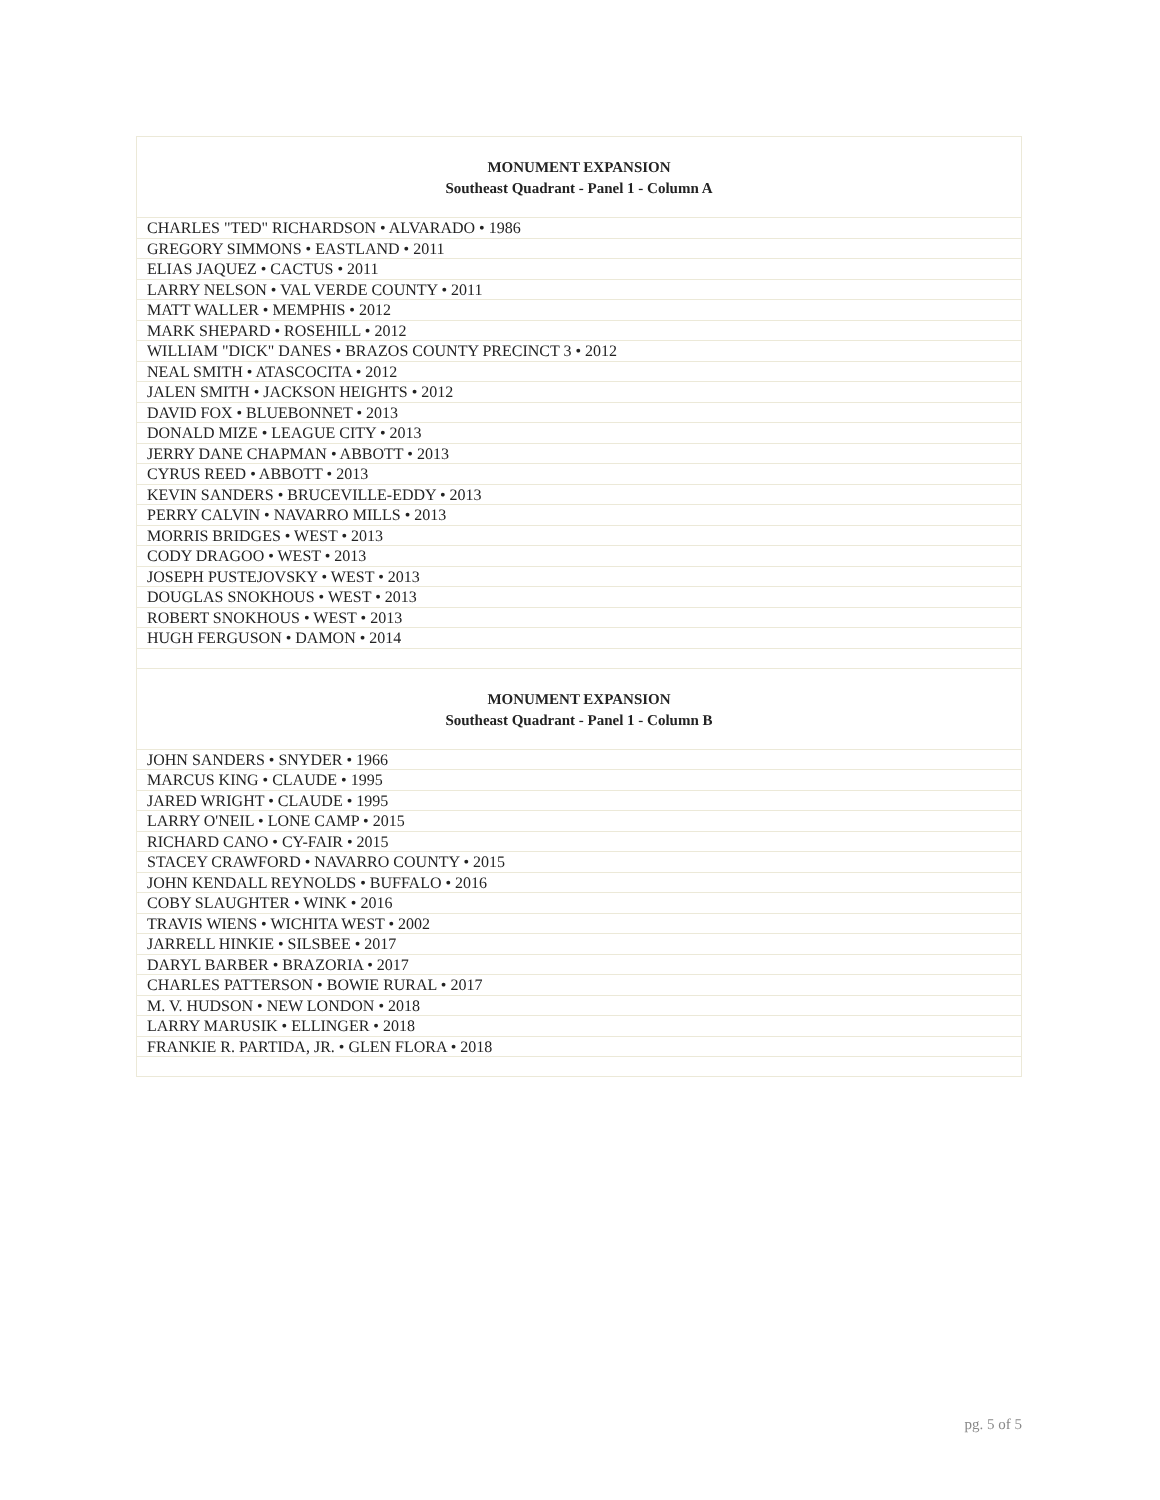| MONUMENT EXPANSION Southeast Quadrant - Panel 1 - Column A |
| --- |
| CHARLES "TED" RICHARDSON • ALVARADO • 1986 |
| GREGORY SIMMONS • EASTLAND • 2011 |
| ELIAS JAQUEZ • CACTUS • 2011 |
| LARRY NELSON • VAL VERDE COUNTY • 2011 |
| MATT WALLER • MEMPHIS • 2012 |
| MARK SHEPARD • ROSEHILL • 2012 |
| WILLIAM "DICK" DANES • BRAZOS COUNTY PRECINCT 3 • 2012 |
| NEAL SMITH • ATASCOCITA • 2012 |
| JALEN SMITH • JACKSON HEIGHTS • 2012 |
| DAVID FOX • BLUEBONNET • 2013 |
| DONALD MIZE • LEAGUE CITY • 2013 |
| JERRY DANE CHAPMAN • ABBOTT • 2013 |
| CYRUS REED • ABBOTT • 2013 |
| KEVIN SANDERS • BRUCEVILLE-EDDY • 2013 |
| PERRY CALVIN • NAVARRO MILLS • 2013 |
| MORRIS BRIDGES • WEST • 2013 |
| CODY DRAGOO • WEST • 2013 |
| JOSEPH PUSTEJOVSKY • WEST • 2013 |
| DOUGLAS SNOKHOUS • WEST • 2013 |
| ROBERT SNOKHOUS • WEST • 2013 |
| HUGH FERGUSON • DAMON • 2014 |
| MONUMENT EXPANSION Southeast Quadrant - Panel 1 - Column B |
| JOHN SANDERS • SNYDER • 1966 |
| MARCUS KING • CLAUDE • 1995 |
| JARED WRIGHT • CLAUDE • 1995 |
| LARRY O'NEIL • LONE CAMP • 2015 |
| RICHARD CANO • CY-FAIR • 2015 |
| STACEY CRAWFORD • NAVARRO COUNTY • 2015 |
| JOHN KENDALL REYNOLDS • BUFFALO • 2016 |
| COBY SLAUGHTER • WINK • 2016 |
| TRAVIS WIENS • WICHITA WEST • 2002 |
| JARRELL HINKIE • SILSBEE • 2017 |
| DARYL BARBER • BRAZORIA • 2017 |
| CHARLES PATTERSON • BOWIE RURAL • 2017 |
| M. V. HUDSON • NEW LONDON • 2018 |
| LARRY MARUSIK • ELLINGER • 2018 |
| FRANKIE R. PARTIDA, JR. • GLEN FLORA • 2018 |
pg. 5 of 5